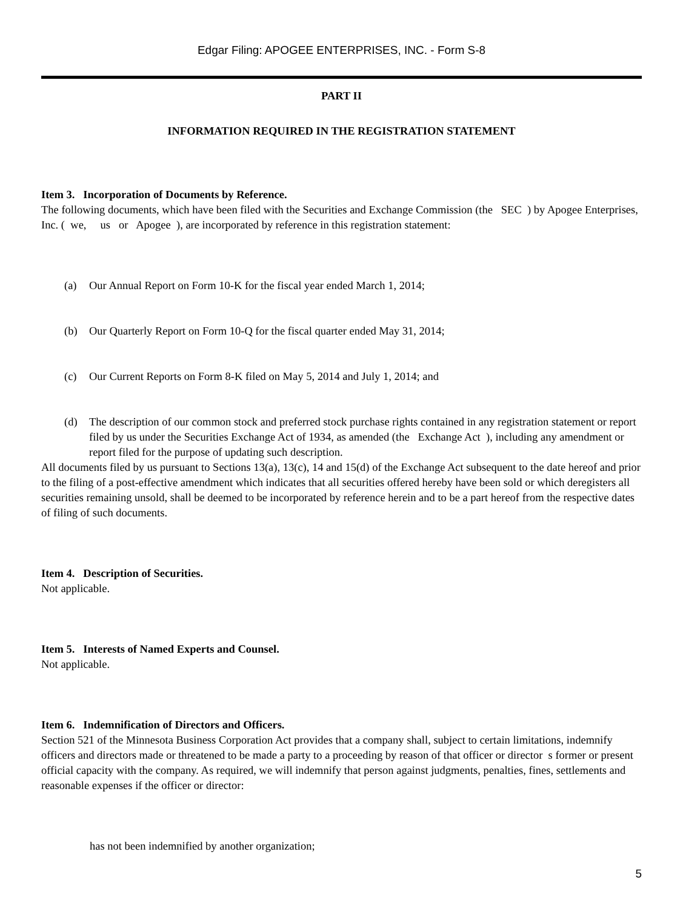Edgar Filing: APOGEE ENTERPRISES, INC. - Form S-8
PART II
INFORMATION REQUIRED IN THE REGISTRATION STATEMENT
Item 3. Incorporation of Documents by Reference.
The following documents, which have been filed with the Securities and Exchange Commission (the SEC ) by Apogee Enterprises, Inc. ( we, us or Apogee ), are incorporated by reference in this registration statement:
(a) Our Annual Report on Form 10-K for the fiscal year ended March 1, 2014;
(b) Our Quarterly Report on Form 10-Q for the fiscal quarter ended May 31, 2014;
(c) Our Current Reports on Form 8-K filed on May 5, 2014 and July 1, 2014; and
(d) The description of our common stock and preferred stock purchase rights contained in any registration statement or report filed by us under the Securities Exchange Act of 1934, as amended (the Exchange Act ), including any amendment or report filed for the purpose of updating such description.
All documents filed by us pursuant to Sections 13(a), 13(c), 14 and 15(d) of the Exchange Act subsequent to the date hereof and prior to the filing of a post-effective amendment which indicates that all securities offered hereby have been sold or which deregisters all securities remaining unsold, shall be deemed to be incorporated by reference herein and to be a part hereof from the respective dates of filing of such documents.
Item 4. Description of Securities.
Not applicable.
Item 5. Interests of Named Experts and Counsel.
Not applicable.
Item 6. Indemnification of Directors and Officers.
Section 521 of the Minnesota Business Corporation Act provides that a company shall, subject to certain limitations, indemnify officers and directors made or threatened to be made a party to a proceeding by reason of that officer or director s former or present official capacity with the company. As required, we will indemnify that person against judgments, penalties, fines, settlements and reasonable expenses if the officer or director:
has not been indemnified by another organization;
5